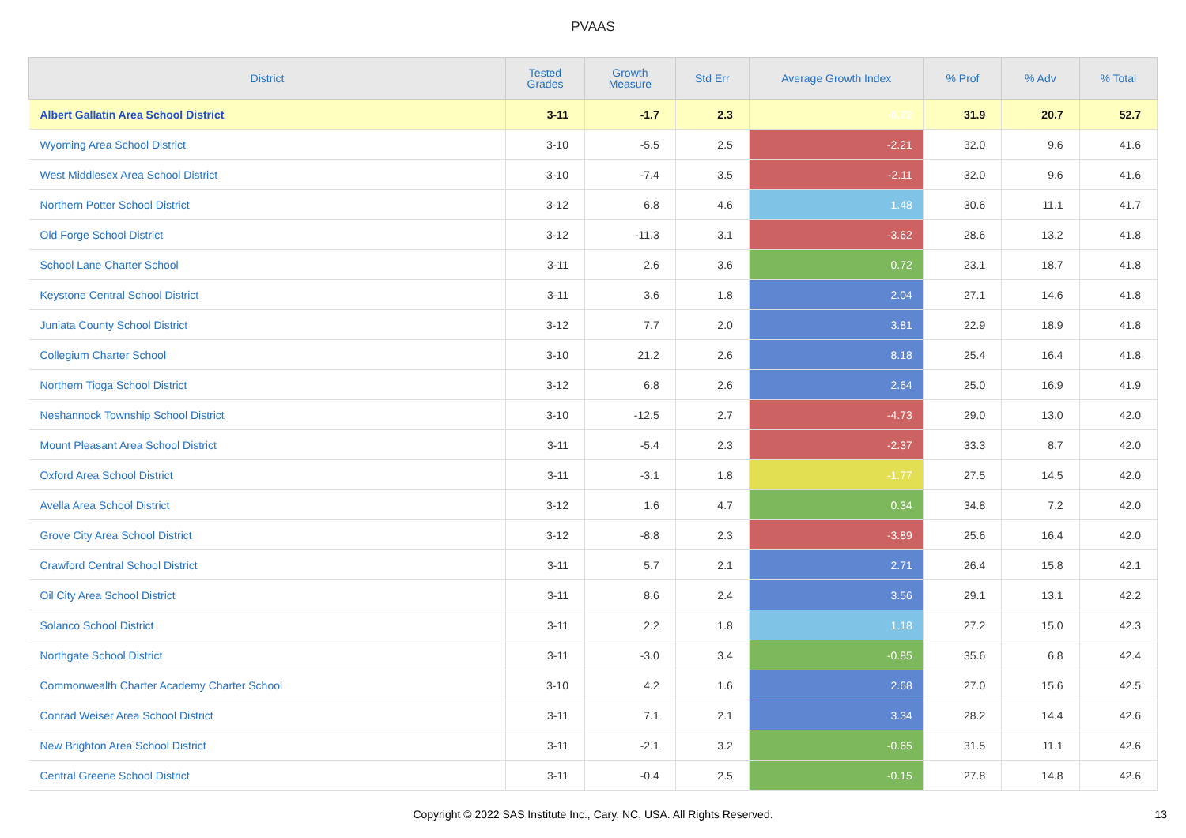PVAAS
| District | Tested Grades | Growth Measure | Std Err | Average Growth Index | % Prof | % Adv | % Total |
| --- | --- | --- | --- | --- | --- | --- | --- |
| Albert Gallatin Area School District | 3-11 | -1.7 | 2.3 | -0.72 | 31.9 | 20.7 | 52.7 |
| Wyoming Area School District | 3-10 | -5.5 | 2.5 | -2.21 | 32.0 | 9.6 | 41.6 |
| West Middlesex Area School District | 3-10 | -7.4 | 3.5 | -2.11 | 32.0 | 9.6 | 41.6 |
| Northern Potter School District | 3-12 | 6.8 | 4.6 | 1.48 | 30.6 | 11.1 | 41.7 |
| Old Forge School District | 3-12 | -11.3 | 3.1 | -3.62 | 28.6 | 13.2 | 41.8 |
| School Lane Charter School | 3-11 | 2.6 | 3.6 | 0.72 | 23.1 | 18.7 | 41.8 |
| Keystone Central School District | 3-11 | 3.6 | 1.8 | 2.04 | 27.1 | 14.6 | 41.8 |
| Juniata County School District | 3-12 | 7.7 | 2.0 | 3.81 | 22.9 | 18.9 | 41.8 |
| Collegium Charter School | 3-10 | 21.2 | 2.6 | 8.18 | 25.4 | 16.4 | 41.8 |
| Northern Tioga School District | 3-12 | 6.8 | 2.6 | 2.64 | 25.0 | 16.9 | 41.9 |
| Neshannock Township School District | 3-10 | -12.5 | 2.7 | -4.73 | 29.0 | 13.0 | 42.0 |
| Mount Pleasant Area School District | 3-11 | -5.4 | 2.3 | -2.37 | 33.3 | 8.7 | 42.0 |
| Oxford Area School District | 3-11 | -3.1 | 1.8 | -1.77 | 27.5 | 14.5 | 42.0 |
| Avella Area School District | 3-12 | 1.6 | 4.7 | 0.34 | 34.8 | 7.2 | 42.0 |
| Grove City Area School District | 3-12 | -8.8 | 2.3 | -3.89 | 25.6 | 16.4 | 42.0 |
| Crawford Central School District | 3-11 | 5.7 | 2.1 | 2.71 | 26.4 | 15.8 | 42.1 |
| Oil City Area School District | 3-11 | 8.6 | 2.4 | 3.56 | 29.1 | 13.1 | 42.2 |
| Solanco School District | 3-11 | 2.2 | 1.8 | 1.18 | 27.2 | 15.0 | 42.3 |
| Northgate School District | 3-11 | -3.0 | 3.4 | -0.85 | 35.6 | 6.8 | 42.4 |
| Commonwealth Charter Academy Charter School | 3-10 | 4.2 | 1.6 | 2.68 | 27.0 | 15.6 | 42.5 |
| Conrad Weiser Area School District | 3-11 | 7.1 | 2.1 | 3.34 | 28.2 | 14.4 | 42.6 |
| New Brighton Area School District | 3-11 | -2.1 | 3.2 | -0.65 | 31.5 | 11.1 | 42.6 |
| Central Greene School District | 3-11 | -0.4 | 2.5 | -0.15 | 27.8 | 14.8 | 42.6 |
Copyright © 2022 SAS Institute Inc., Cary, NC, USA. All Rights Reserved. 13